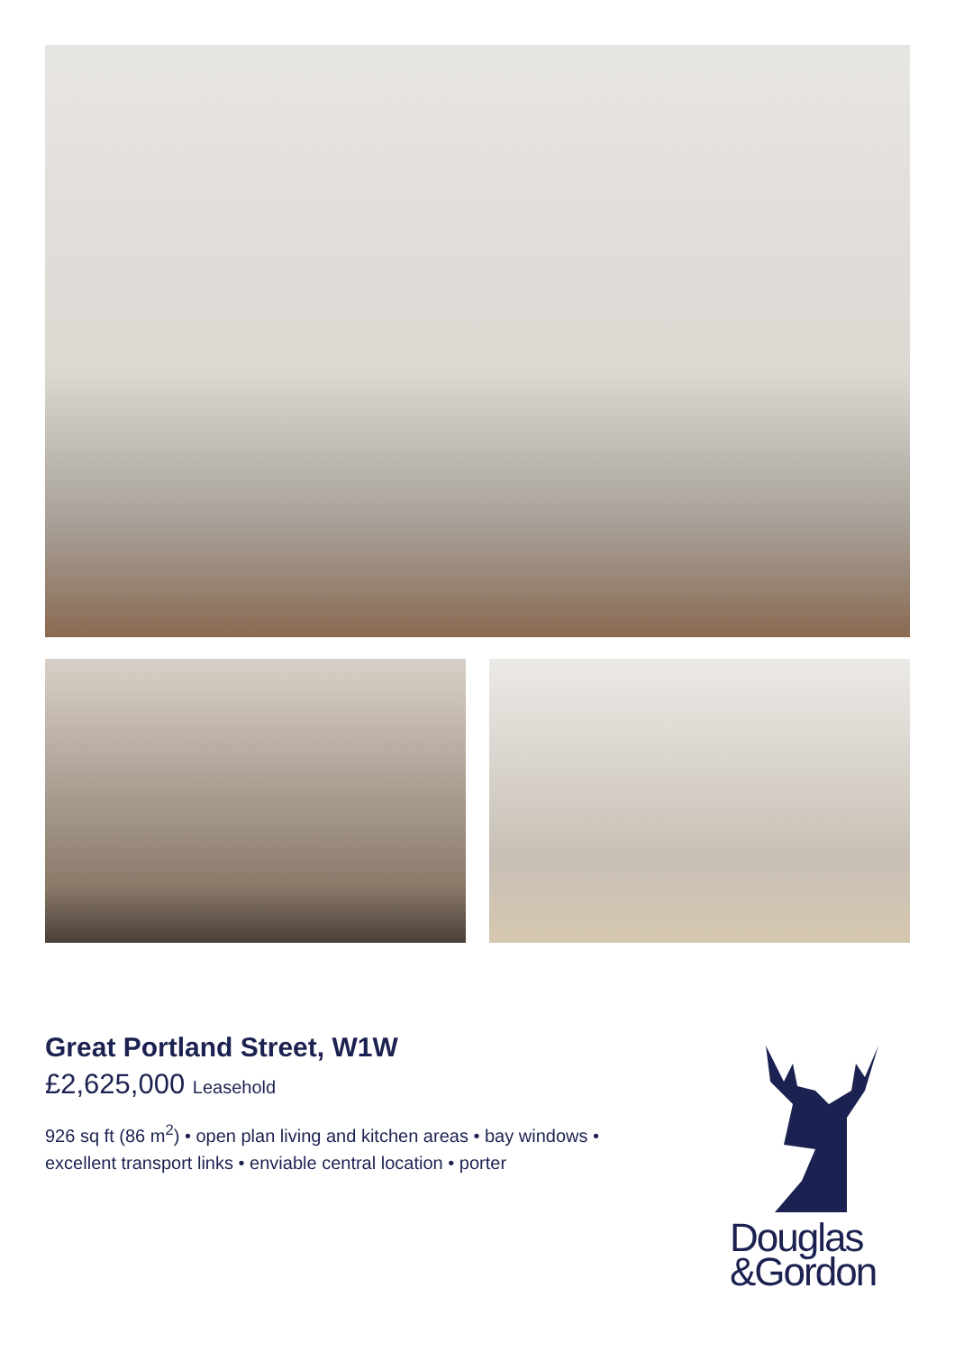Great Portland Street, W1W
£2,625,000 Leasehold
926 sq ft (86 m<sup>2</sup>) • open plan living and kitchen areas • bay windows • excellent transport links • enviable central location • porter
Douglas
&Gordon